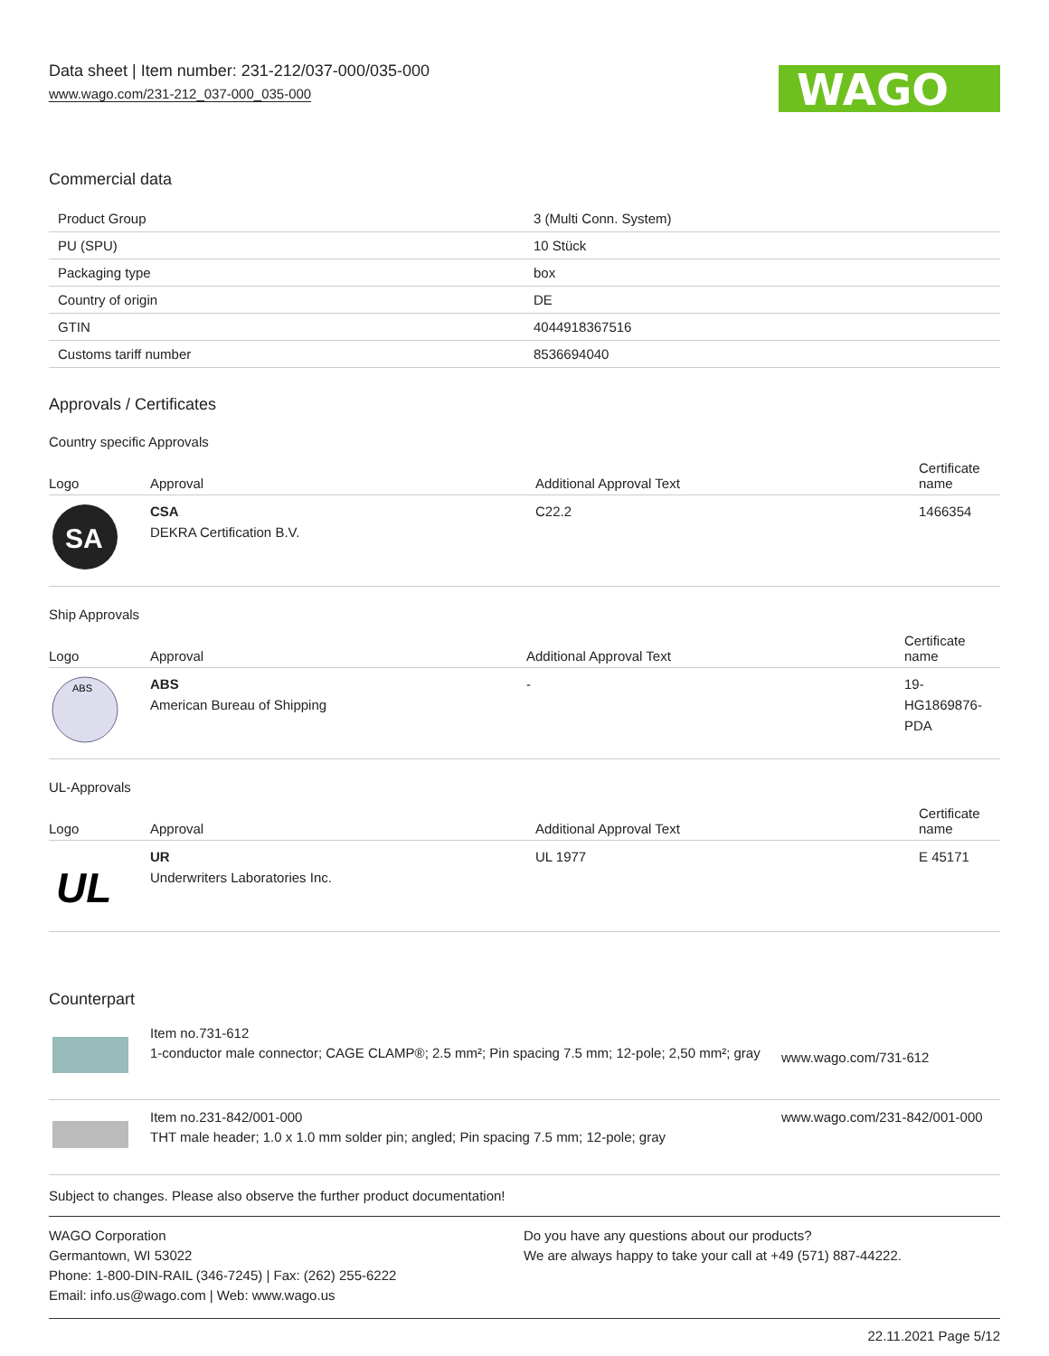Data sheet | Item number: 231-212/037-000/035-000
www.wago.com/231-212_037-000_035-000
WAGO
Commercial data
| Product Group | 3 (Multi Conn. System) |
| PU (SPU) | 10 Stück |
| Packaging type | box |
| Country of origin | DE |
| GTIN | 4044918367516 |
| Customs tariff number | 8536694040 |
Approvals / Certificates
Country specific Approvals
| Logo | Approval | Additional Approval Text | Certificate name |
| --- | --- | --- | --- |
| SA | CSA DEKRA Certification B.V. | C22.2 | 1466354 |
Ship Approvals
| Logo | Approval | Additional Approval Text | Certificate name |
| --- | --- | --- | --- |
| ABS | ABS American Bureau of Shipping | - | 19- HG1869876- PDA |
UL-Approvals
| Logo | Approval | Additional Approval Text | Certificate name |
| --- | --- | --- | --- |
| UL | UR Underwriters Laboratories Inc. | UL 1977 | E 45171 |
Counterpart
| | Item no.731-612 1-conductor male connector; CAGE CLAMP®; 2.5 mm²; Pin spacing 7.5 mm; 12-pole; 2,50 mm²; gray | www.wago.com/731-612 |
| | Item no.231-842/001-000 THT male header; 1.0 x 1.0 mm solder pin; angled; Pin spacing 7.5 mm; 12-pole; gray | www.wago.com/231-842/001-000 |
Subject to changes. Please also observe the further product documentation!
WAGO Corporation
Germantown, WI 53022
Phone: 1-800-DIN-RAIL (346-7245) | Fax: (262) 255-6222
Email: info.us@wago.com | Web: www.wago.us
Do you have any questions about our products?
We are always happy to take your call at +49 (571) 887-44222.
22.11.2021 Page 5/12